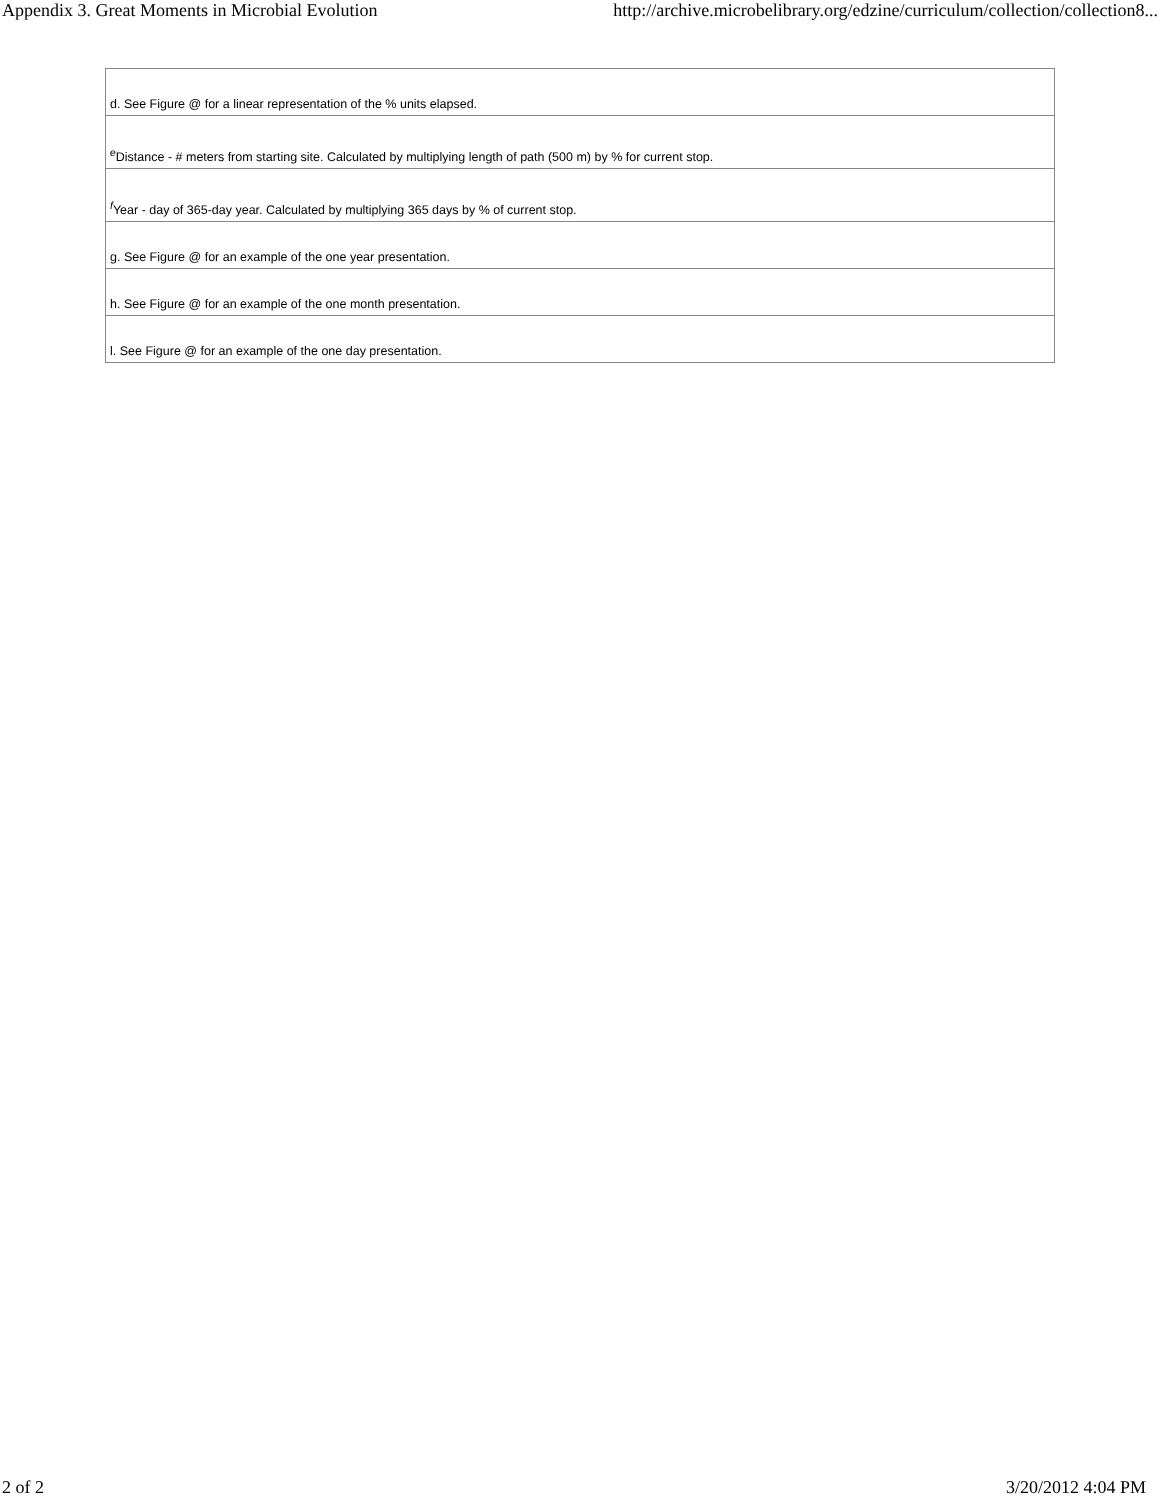Appendix 3. Great Moments in Microbial Evolution http://archive.microbelibrary.org/edzine/curriculum/collection/collection8...
| d. See Figure @ for a linear representation of the % units elapsed. |
| <sup>e</sup> Distance - # meters from starting site. Calculated by multiplying length of path (500 m) by % for current stop. |
| <sup>f</sup> Year - day of 365-day year. Calculated by multiplying 365 days by % of current stop. |
| g. See Figure @ for an example of the one year presentation. |
| h. See Figure @ for an example of the one month presentation. |
| l. See Figure @ for an example of the one day presentation. |
2 of 2 3/20/2012 4:04 PM